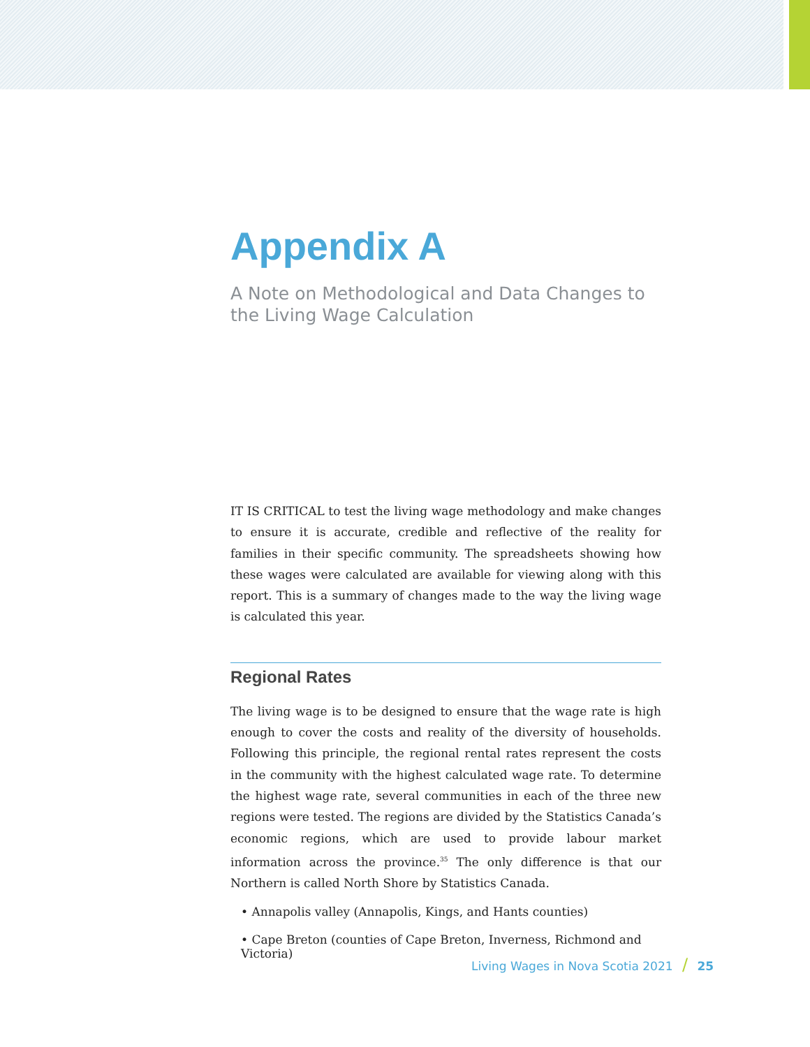Appendix A
A Note on Methodological and Data Changes to the Living Wage Calculation
IT IS CRITICAL to test the living wage methodology and make changes to ensure it is accurate, credible and reflective of the reality for families in their specific community. The spreadsheets showing how these wages were calculated are available for viewing along with this report. This is a summary of changes made to the way the living wage is calculated this year.
Regional Rates
The living wage is to be designed to ensure that the wage rate is high enough to cover the costs and reality of the diversity of households. Following this principle, the regional rental rates represent the costs in the community with the highest calculated wage rate. To determine the highest wage rate, several communities in each of the three new regions were tested. The regions are divided by the Statistics Canada’s economic regions, which are used to provide labour market information across the province.<sup>35</sup> The only difference is that our Northern is called North Shore by Statistics Canada.
• Annapolis valley (Annapolis, Kings, and Hants counties)
• Cape Breton (counties of Cape Breton, Inverness, Richmond and Victoria)
Living Wages in Nova Scotia 2021 / 25